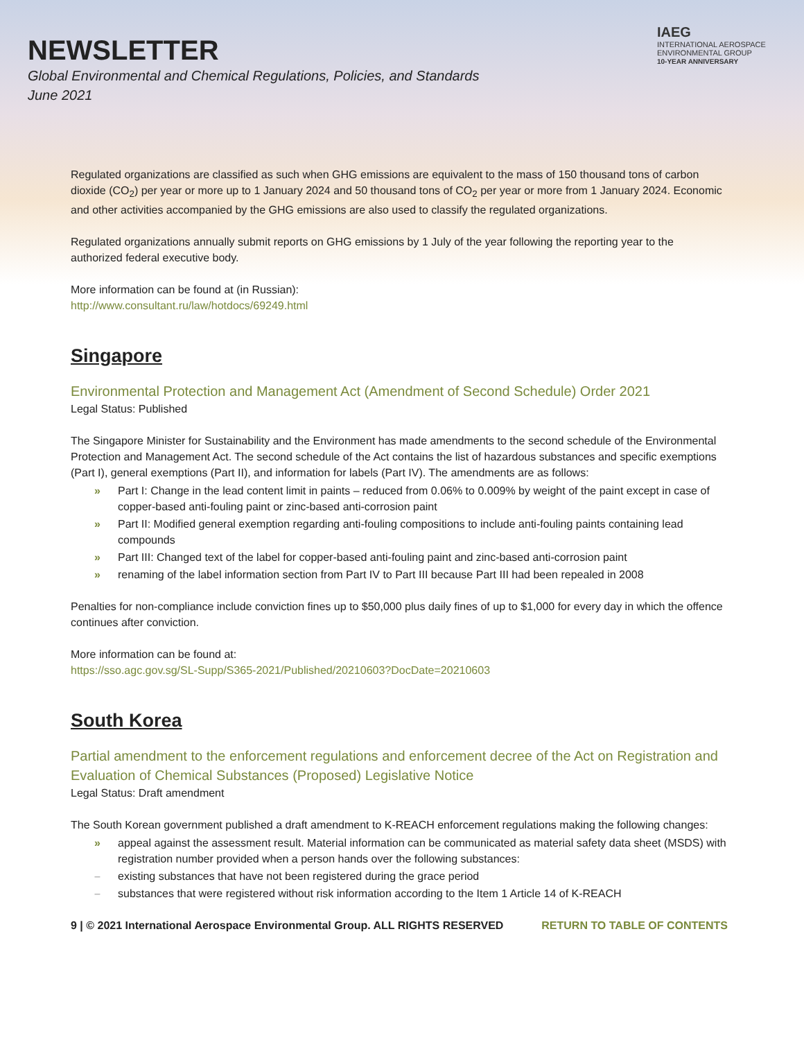NEWSLETTER
Global Environmental and Chemical Regulations, Policies, and Standards
June 2021
IAEG
INTERNATIONAL AEROSPACE
ENVIRONMENTAL GROUP
10-YEAR ANNIVERSARY
Regulated organizations are classified as such when GHG emissions are equivalent to the mass of 150 thousand tons of carbon dioxide (CO<sub>2</sub>) per year or more up to 1 January 2024 and 50 thousand tons of CO<sub>2</sub> per year or more from 1 January 2024. Economic and other activities accompanied by the GHG emissions are also used to classify the regulated organizations.
Regulated organizations annually submit reports on GHG emissions by 1 July of the year following the reporting year to the authorized federal executive body.
More information can be found at (in Russian):
http://www.consultant.ru/law/hotdocs/69249.html
Singapore
Environmental Protection and Management Act (Amendment of Second Schedule) Order 2021
Legal Status: Published
The Singapore Minister for Sustainability and the Environment has made amendments to the second schedule of the Environmental Protection and Management Act. The second schedule of the Act contains the list of hazardous substances and specific exemptions (Part I), general exemptions (Part II), and information for labels (Part IV). The amendments are as follows:
» Part I: Change in the lead content limit in paints – reduced from 0.06% to 0.009% by weight of the paint except in case of copper-based anti-fouling paint or zinc-based anti-corrosion paint
» Part II: Modified general exemption regarding anti-fouling compositions to include anti-fouling paints containing lead compounds
» Part III: Changed text of the label for copper-based anti-fouling paint and zinc-based anti-corrosion paint
» renaming of the label information section from Part IV to Part III because Part III had been repealed in 2008
Penalties for non-compliance include conviction fines up to $50,000 plus daily fines of up to $1,000 for every day in which the offence continues after conviction.
More information can be found at:
https://sso.agc.gov.sg/SL-Supp/S365-2021/Published/20210603?DocDate=20210603
South Korea
Partial amendment to the enforcement regulations and enforcement decree of the Act on Registration and Evaluation of Chemical Substances (Proposed) Legislative Notice
Legal Status: Draft amendment
The South Korean government published a draft amendment to K-REACH enforcement regulations making the following changes:
» appeal against the assessment result. Material information can be communicated as material safety data sheet (MSDS) with registration number provided when a person hands over the following substances:
– existing substances that have not been registered during the grace period
– substances that were registered without risk information according to the Item 1 Article 14 of K-REACH
9 | © 2021 International Aerospace Environmental Group. ALL RIGHTS RESERVED RETURN TO TABLE OF CONTENTS